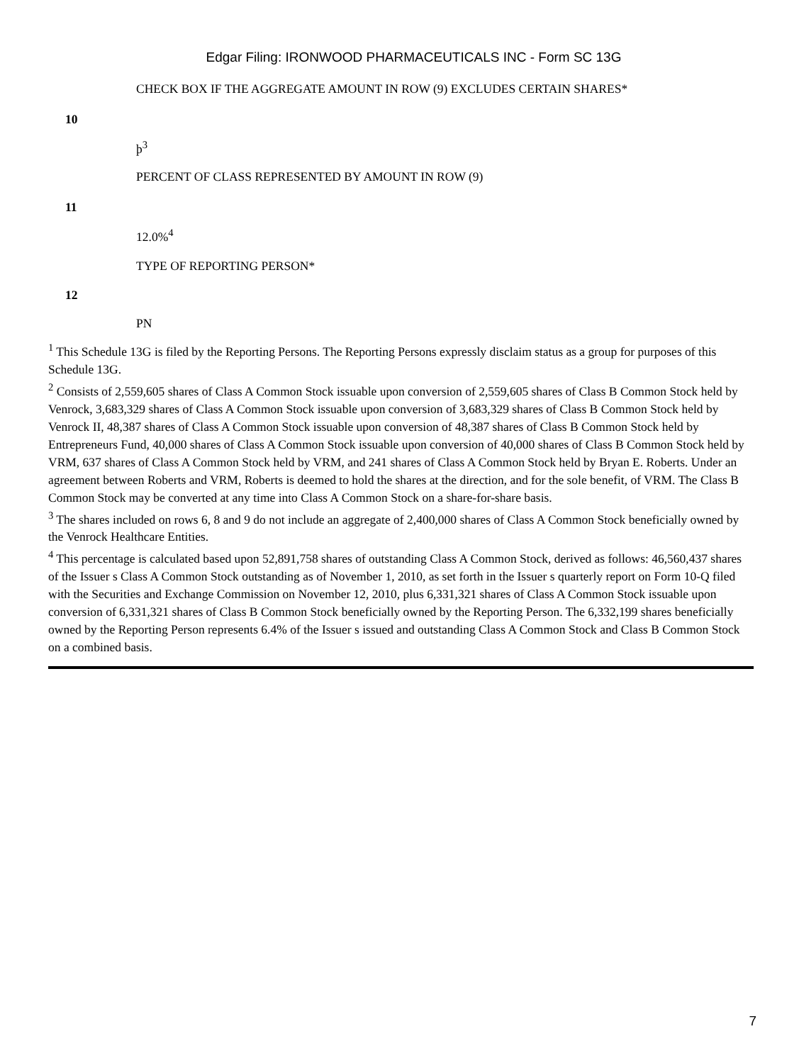Edgar Filing: IRONWOOD PHARMACEUTICALS INC - Form SC 13G
| 10 | CHECK BOX IF THE AGGREGATE AMOUNT IN ROW (9) EXCLUDES CERTAIN SHARES* þ<sup>3</sup> |
| 11 | PERCENT OF CLASS REPRESENTED BY AMOUNT IN ROW (9) 12.0%<sup>4</sup> |
| 12 | TYPE OF REPORTING PERSON* PN |
<sup>1</sup> This Schedule 13G is filed by the Reporting Persons. The Reporting Persons expressly disclaim status as a group for purposes of this Schedule 13G.
<sup>2</sup> Consists of 2,559,605 shares of Class A Common Stock issuable upon conversion of 2,559,605 shares of Class B Common Stock held by Venrock, 3,683,329 shares of Class A Common Stock issuable upon conversion of 3,683,329 shares of Class B Common Stock held by Venrock II, 48,387 shares of Class A Common Stock issuable upon conversion of 48,387 shares of Class B Common Stock held by Entrepreneurs Fund, 40,000 shares of Class A Common Stock issuable upon conversion of 40,000 shares of Class B Common Stock held by VRM, 637 shares of Class A Common Stock held by VRM, and 241 shares of Class A Common Stock held by Bryan E. Roberts. Under an agreement between Roberts and VRM, Roberts is deemed to hold the shares at the direction, and for the sole benefit, of VRM. The Class B Common Stock may be converted at any time into Class A Common Stock on a share-for-share basis.
<sup>3</sup> The shares included on rows 6, 8 and 9 do not include an aggregate of 2,400,000 shares of Class A Common Stock beneficially owned by the Venrock Healthcare Entities.
<sup>4</sup> This percentage is calculated based upon 52,891,758 shares of outstanding Class A Common Stock, derived as follows: 46,560,437 shares of the Issuer s Class A Common Stock outstanding as of November 1, 2010, as set forth in the Issuer s quarterly report on Form 10-Q filed with the Securities and Exchange Commission on November 12, 2010, plus 6,331,321 shares of Class A Common Stock issuable upon conversion of 6,331,321 shares of Class B Common Stock beneficially owned by the Reporting Person. The 6,332,199 shares beneficially owned by the Reporting Person represents 6.4% of the Issuer s issued and outstanding Class A Common Stock and Class B Common Stock on a combined basis.
7